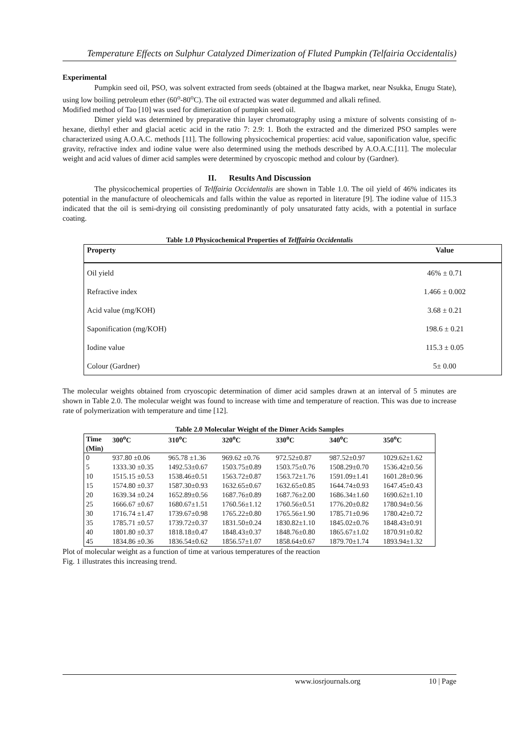Temperature Effects on Sulphur Catalyzed Dimerization of Fluted Pumpkin (Telfairia Occidentalis)
Experimental
Pumpkin seed oil, PSO, was solvent extracted from seeds (obtained at the Ibagwa market, near Nsukka, Enugu State), using low boiling petroleum ether (60<sup>o</sup>-80<sup>o</sup>C). The oil extracted was water degummed and alkali refined.
Modified method of Tao [10] was used for dimerization of pumpkin seed oil.
Dimer yield was determined by preparative thin layer chromatography using a mixture of solvents consisting of n-hexane, diethyl ether and glacial acetic acid in the ratio 7: 2.9: 1. Both the extracted and the dimerized PSO samples were characterized using A.O.A.C. methods [11]. The following physicochemical properties: acid value, saponification value, specific gravity, refractive index and iodine value were also determined using the methods described by A.O.A.C.[11]. The molecular weight and acid values of dimer acid samples were determined by cryoscopic method and colour by (Gardner).
II. Results And Discussion
The physicochemical properties of Telffairia Occidentalis are shown in Table 1.0. The oil yield of 46% indicates its potential in the manufacture of oleochemicals and falls within the value as reported in literature [9]. The iodine value of 115.3 indicated that the oil is semi-drying oil consisting predominantly of poly unsaturated fatty acids, with a potential in surface coating.
Table 1.0 Physicochemical Properties of Telffairia Occidentalis
| Property | Value |
| --- | --- |
| Oil yield | 46% ± 0.71 |
| Refractive index | 1.466 ± 0.002 |
| Acid value (mg/KOH) | 3.68 ± 0.21 |
| Saponification (mg/KOH) | 198.6 ± 0.21 |
| Iodine value | 115.3 ± 0.05 |
| Colour (Gardner) | 5± 0.00 |
The molecular weights obtained from cryoscopic determination of dimer acid samples drawn at an interval of 5 minutes are shown in Table 2.0. The molecular weight was found to increase with time and temperature of reaction. This was due to increase rate of polymerization with temperature and time [12].
Table 2.0 Molecular Weight of the Dimer Acids Samples
| Time | 300<sup>o</sup>C | 310<sup>o</sup>C | 320<sup>o</sup>C | 330<sup>o</sup>C | 340<sup>o</sup>C | 350<sup>o</sup>C |
| --- | --- | --- | --- | --- | --- | --- |
| (Min) | | | | | | |
| 0 | 937.80 ±0.06 | 965.78 ±1.36 | 969.62 ±0.76 | 972.52±0.87 | 987.52±0.97 | 1029.62±1.62 |
| 5 | 1333.30 ±0.35 | 1492.53±0.67 | 1503.75±0.89 | 1503.75±0.76 | 1508.29±0.70 | 1536.42±0.56 |
| 10 | 1515.15 ±0.53 | 1538.46±0.51 | 1563.72±0.87 | 1563.72±1.76 | 1591.09±1.41 | 1601.28±0.96 |
| 15 | 1574.80 ±0.37 | 1587.30±0.93 | 1632.65±0.67 | 1632.65±0.85 | 1644.74±0.93 | 1647.45±0.43 |
| 20 | 1639.34 ±0.24 | 1652.89±0.56 | 1687.76±0.89 | 1687.76±2.00 | 1686.34±1.60 | 1690.62±1.10 |
| 25 | 1666.67 ±0.67 | 1680.67±1.51 | 1760.56±1.12 | 1760.56±0.51 | 1776.20±0.82 | 1780.94±0.56 |
| 30 | 1716.74 ±1.47 | 1739.67±0.98 | 1765.22±0.80 | 1765.56±1.90 | 1785.71±0.96 | 1780.42±0.72 |
| 35 | 1785.71 ±0.57 | 1739.72±0.37 | 1831.50±0.24 | 1830.82±1.10 | 1845.02±0.76 | 1848.43±0.91 |
| 40 | 1801.80 ±0.37 | 1818.18±0.47 | 1848.43±0.37 | 1848.76±0.80 | 1865.67±1.02 | 1870.91±0.82 |
| 45 | 1834.86 ±0.36 | 1836.54±0.62 | 1856.57±1.07 | 1858.64±0.67 | 1879.70±1.74 | 1893.94±1.32 |
Plot of molecular weight as a function of time at various temperatures of the reaction
Fig. 1 illustrates this increasing trend.
www.iosrjournals.org 10 | Page